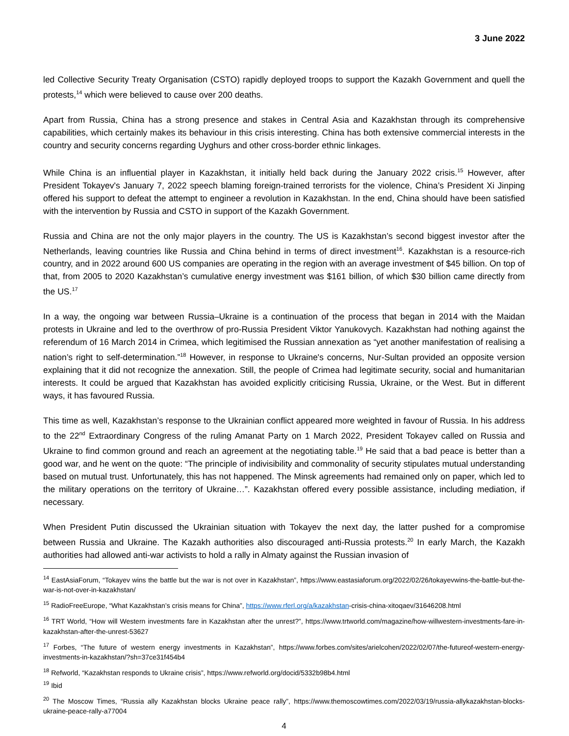3 June 2022
led Collective Security Treaty Organisation (CSTO) rapidly deployed troops to support the Kazakh Government and quell the protests,<sup>14</sup> which were believed to cause over 200 deaths.
Apart from Russia, China has a strong presence and stakes in Central Asia and Kazakhstan through its comprehensive capabilities, which certainly makes its behaviour in this crisis interesting. China has both extensive commercial interests in the country and security concerns regarding Uyghurs and other cross-border ethnic linkages.
While China is an influential player in Kazakhstan, it initially held back during the January 2022 crisis.<sup>15</sup> However, after President Tokayev's January 7, 2022 speech blaming foreign-trained terrorists for the violence, China’s President Xi Jinping offered his support to defeat the attempt to engineer a revolution in Kazakhstan. In the end, China should have been satisfied with the intervention by Russia and CSTO in support of the Kazakh Government.
Russia and China are not the only major players in the country. The US is Kazakhstan’s second biggest investor after the Netherlands, leaving countries like Russia and China behind in terms of direct investment<sup>16</sup>. Kazakhstan is a resource-rich country, and in 2022 around 600 US companies are operating in the region with an average investment of $45 billion. On top of that, from 2005 to 2020 Kazakhstan’s cumulative energy investment was $161 billion, of which $30 billion came directly from the US.<sup>17</sup>
In a way, the ongoing war between Russia–Ukraine is a continuation of the process that began in 2014 with the Maidan protests in Ukraine and led to the overthrow of pro-Russia President Viktor Yanukovych. Kazakhstan had nothing against the referendum of 16 March 2014 in Crimea, which legitimised the Russian annexation as “yet another manifestation of realising a nation’s right to self-determination.”<sup>18</sup> However, in response to Ukraine's concerns, Nur-Sultan provided an opposite version explaining that it did not recognize the annexation. Still, the people of Crimea had legitimate security, social and humanitarian interests. It could be argued that Kazakhstan has avoided explicitly criticising Russia, Ukraine, or the West. But in different ways, it has favoured Russia.
This time as well, Kazakhstan’s response to the Ukrainian conflict appeared more weighted in favour of Russia. In his address to the 22<sup>nd</sup> Extraordinary Congress of the ruling Amanat Party on 1 March 2022, President Tokayev called on Russia and Ukraine to find common ground and reach an agreement at the negotiating table.<sup>19</sup> He said that a bad peace is better than a good war, and he went on the quote: “The principle of indivisibility and commonality of security stipulates mutual understanding based on mutual trust. Unfortunately, this has not happened. The Minsk agreements had remained only on paper, which led to the military operations on the territory of Ukraine…”. Kazakhstan offered every possible assistance, including mediation, if necessary.
When President Putin discussed the Ukrainian situation with Tokayev the next day, the latter pushed for a compromise between Russia and Ukraine. The Kazakh authorities also discouraged anti-Russia protests.<sup>20</sup> In early March, the Kazakh authorities had allowed anti-war activists to hold a rally in Almaty against the Russian invasion of
<sup>14</sup> EastAsiaForum, “Tokayev wins the battle but the war is not over in Kazakhstan”, https://www.eastasiaforum.org/2022/02/26/tokayevwins-the-battle-but-the-war-is-not-over-in-kazakhstan/
<sup>15</sup> RadioFreeEurope, “What Kazakhstan’s crisis means for China”, https://www.rferl.org/a/kazakhstan-crisis-china-xitoqaev/31646208.html
<sup>16</sup> TRT World, “How will Western investments fare in Kazakhstan after the unrest?”, https://www.trtworld.com/magazine/how-willwestern-investments-fare-in-kazakhstan-after-the-unrest-53627
<sup>17</sup> Forbes, “The future of western energy investments in Kazakhstan”, https://www.forbes.com/sites/arielcohen/2022/02/07/the-futureof-western-energy-investments-in-kazakhstan/?sh=37ce31f454b4
<sup>18</sup> Refworld, “Kazakhstan responds to Ukraine crisis”, https://www.refworld.org/docid/5332b98b4.html
<sup>19</sup> Ibid
<sup>20</sup> The Moscow Times, “Russia ally Kazakhstan blocks Ukraine peace rally”, https://www.themoscowtimes.com/2022/03/19/russia-allykazakhstan-blocks-ukraine-peace-rally-a77004
4